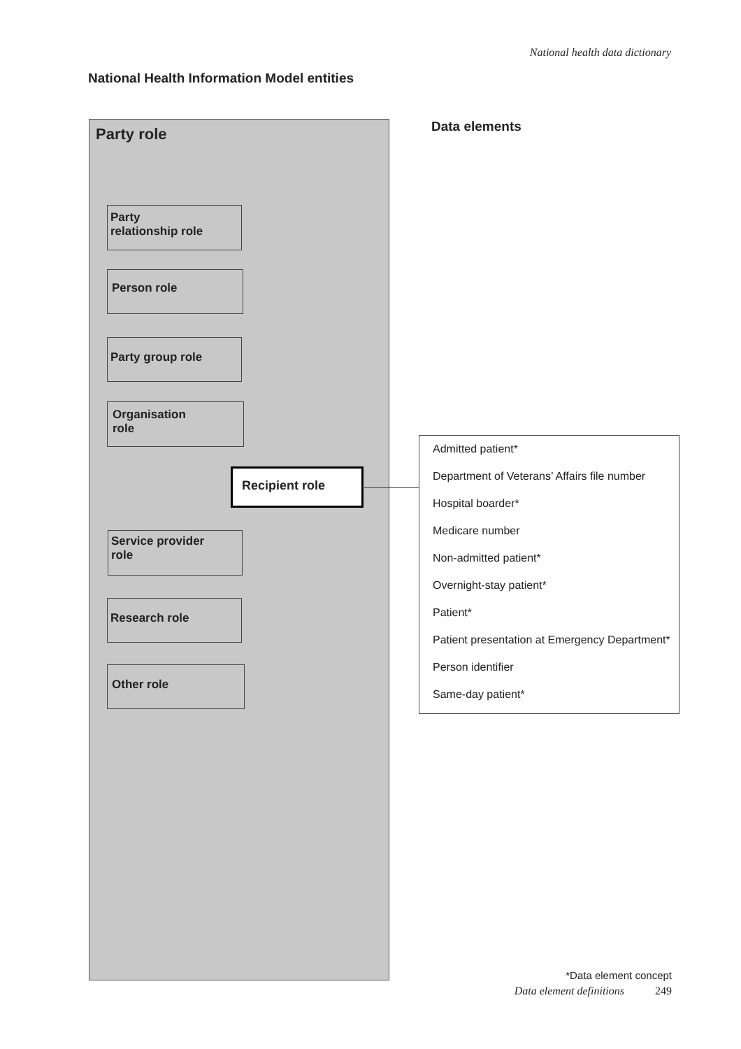National health data dictionary
National Health Information Model entities
Party role
Party
relationship role
Person role
Party group role
Organisation
role
Recipient role
Service provider
role
Research role
Other role
Data elements
Admitted patient*
Department of Veterans’ Affairs file number
Hospital boarder*
Medicare number
Non-admitted patient*
Overnight-stay patient*
Patient*
Patient presentation at Emergency Department*
Person identifier
Same-day patient*
*Data element concept
Data element definitions 249